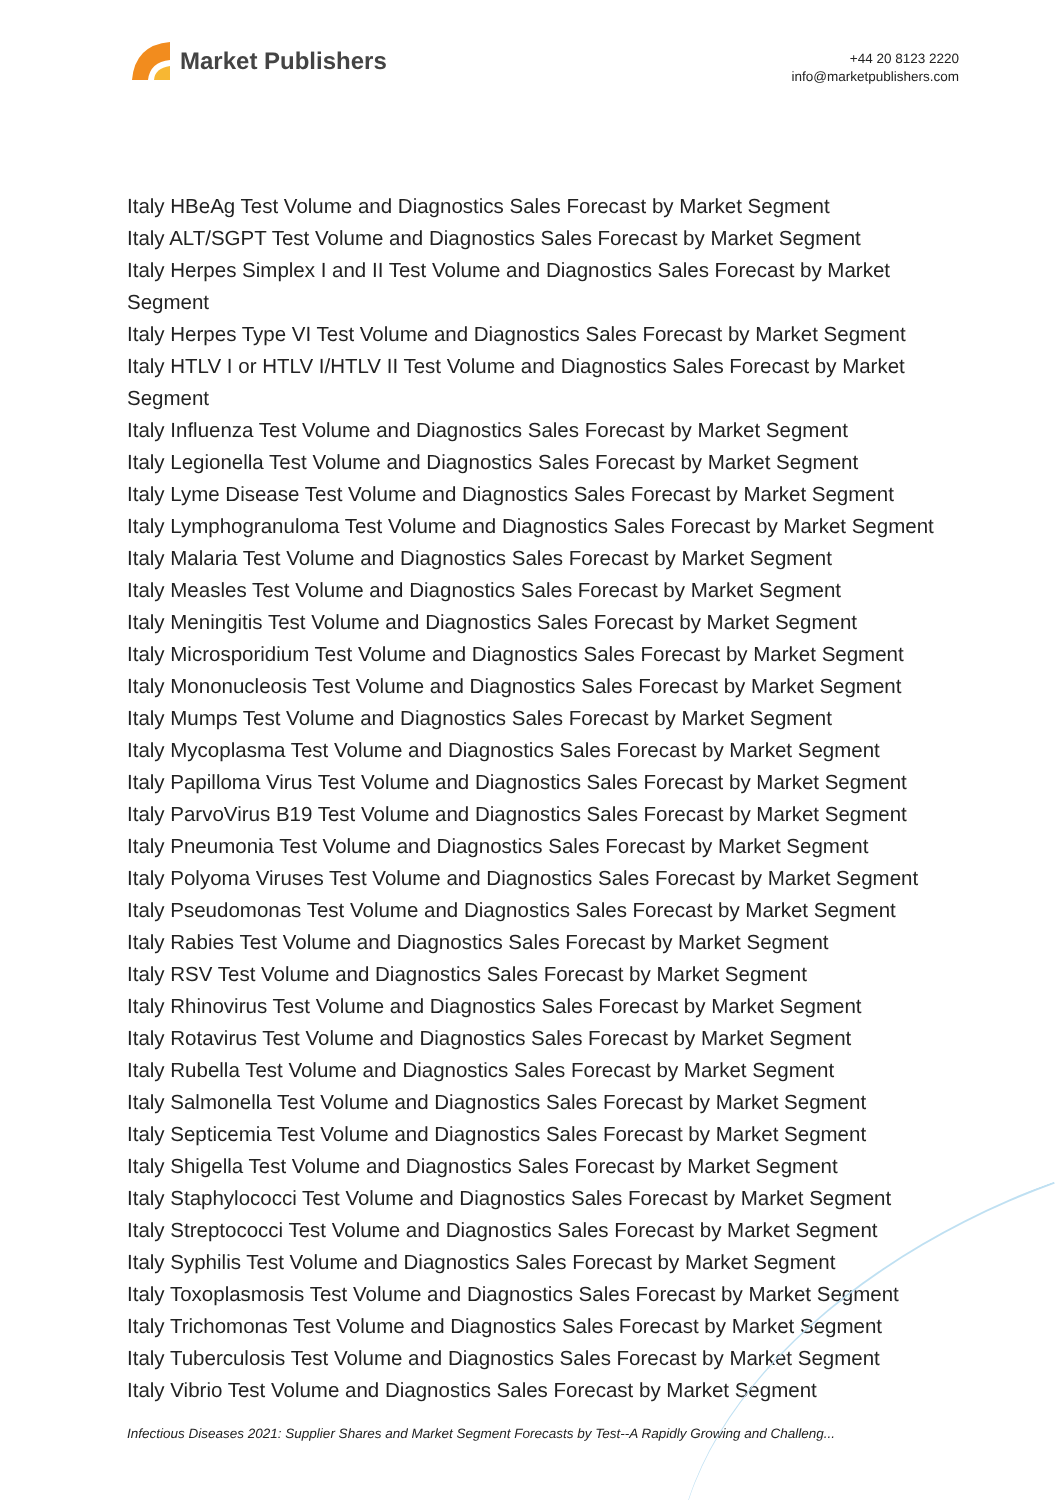Market Publishers
+44 20 8123 2220
info@marketpublishers.com
Italy HBeAg Test Volume and Diagnostics Sales Forecast by Market Segment
Italy ALT/SGPT Test Volume and Diagnostics Sales Forecast by Market Segment
Italy Herpes Simplex I and II Test Volume and Diagnostics Sales Forecast by Market Segment
Italy Herpes Type VI Test Volume and Diagnostics Sales Forecast by Market Segment
Italy HTLV I or HTLV I/HTLV II Test Volume and Diagnostics Sales Forecast by Market Segment
Italy Influenza Test Volume and Diagnostics Sales Forecast by Market Segment
Italy Legionella Test Volume and Diagnostics Sales Forecast by Market Segment
Italy Lyme Disease Test Volume and Diagnostics Sales Forecast by Market Segment
Italy Lymphogranuloma Test Volume and Diagnostics Sales Forecast by Market Segment
Italy Malaria Test Volume and Diagnostics Sales Forecast by Market Segment
Italy Measles Test Volume and Diagnostics Sales Forecast by Market Segment
Italy Meningitis Test Volume and Diagnostics Sales Forecast by Market Segment
Italy Microsporidium Test Volume and Diagnostics Sales Forecast by Market Segment
Italy Mononucleosis Test Volume and Diagnostics Sales Forecast by Market Segment
Italy Mumps Test Volume and Diagnostics Sales Forecast by Market Segment
Italy Mycoplasma Test Volume and Diagnostics Sales Forecast by Market Segment
Italy Papilloma Virus Test Volume and Diagnostics Sales Forecast by Market Segment
Italy ParvoVirus B19 Test Volume and Diagnostics Sales Forecast by Market Segment
Italy Pneumonia Test Volume and Diagnostics Sales Forecast by Market Segment
Italy Polyoma Viruses Test Volume and Diagnostics Sales Forecast by Market Segment
Italy Pseudomonas Test Volume and Diagnostics Sales Forecast by Market Segment
Italy Rabies Test Volume and Diagnostics Sales Forecast by Market Segment
Italy RSV Test Volume and Diagnostics Sales Forecast by Market Segment
Italy Rhinovirus Test Volume and Diagnostics Sales Forecast by Market Segment
Italy Rotavirus Test Volume and Diagnostics Sales Forecast by Market Segment
Italy Rubella Test Volume and Diagnostics Sales Forecast by Market Segment
Italy Salmonella Test Volume and Diagnostics Sales Forecast by Market Segment
Italy Septicemia Test Volume and Diagnostics Sales Forecast by Market Segment
Italy Shigella Test Volume and Diagnostics Sales Forecast by Market Segment
Italy Staphylococci Test Volume and Diagnostics Sales Forecast by Market Segment
Italy Streptococci Test Volume and Diagnostics Sales Forecast by Market Segment
Italy Syphilis Test Volume and Diagnostics Sales Forecast by Market Segment
Italy Toxoplasmosis Test Volume and Diagnostics Sales Forecast by Market Segment
Italy Trichomonas Test Volume and Diagnostics Sales Forecast by Market Segment
Italy Tuberculosis Test Volume and Diagnostics Sales Forecast by Market Segment
Italy Vibrio Test Volume and Diagnostics Sales Forecast by Market Segment
Infectious Diseases 2021: Supplier Shares and Market Segment Forecasts by Test--A Rapidly Growing and Challeng...